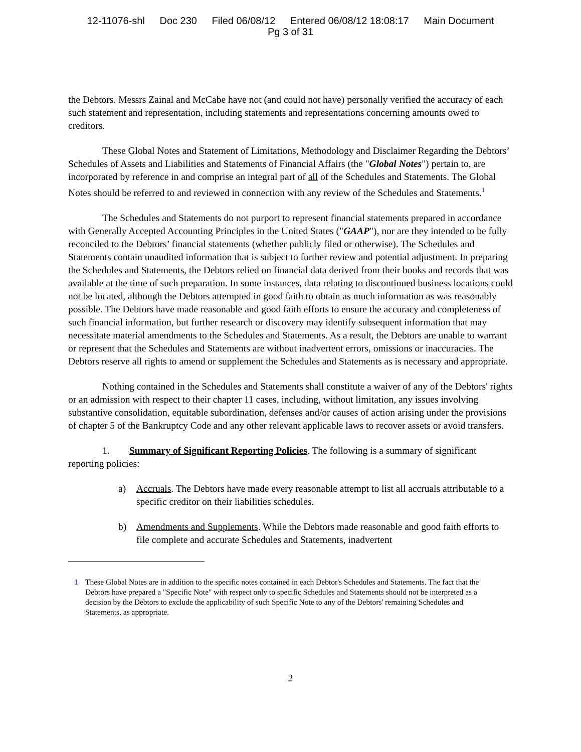12-11076-shl Doc 230 Filed 06/08/12 Entered 06/08/12 18:08:17 Main Document
Pg 3 of 31
the Debtors. Messrs Zainal and McCabe have not (and could not have) personally verified the accuracy of each such statement and representation, including statements and representations concerning amounts owed to creditors.
These Global Notes and Statement of Limitations, Methodology and Disclaimer Regarding the Debtors’ Schedules of Assets and Liabilities and Statements of Financial Affairs (the "Global Notes") pertain to, are incorporated by reference in and comprise an integral part of all of the Schedules and Statements. The Global Notes should be referred to and reviewed in connection with any review of the Schedules and Statements.<sup>1</sup>
The Schedules and Statements do not purport to represent financial statements prepared in accordance with Generally Accepted Accounting Principles in the United States ("GAAP"), nor are they intended to be fully reconciled to the Debtors’ financial statements (whether publicly filed or otherwise). The Schedules and Statements contain unaudited information that is subject to further review and potential adjustment. In preparing the Schedules and Statements, the Debtors relied on financial data derived from their books and records that was available at the time of such preparation. In some instances, data relating to discontinued business locations could not be located, although the Debtors attempted in good faith to obtain as much information as was reasonably possible. The Debtors have made reasonable and good faith efforts to ensure the accuracy and completeness of such financial information, but further research or discovery may identify subsequent information that may necessitate material amendments to the Schedules and Statements. As a result, the Debtors are unable to warrant or represent that the Schedules and Statements are without inadvertent errors, omissions or inaccuracies. The Debtors reserve all rights to amend or supplement the Schedules and Statements as is necessary and appropriate.
Nothing contained in the Schedules and Statements shall constitute a waiver of any of the Debtors' rights or an admission with respect to their chapter 11 cases, including, without limitation, any issues involving substantive consolidation, equitable subordination, defenses and/or causes of action arising under the provisions of chapter 5 of the Bankruptcy Code and any other relevant applicable laws to recover assets or avoid transfers.
1. Summary of Significant Reporting Policies. The following is a summary of significant reporting policies:
a) Accruals. The Debtors have made every reasonable attempt to list all accruals attributable to a specific creditor on their liabilities schedules.
b) Amendments and Supplements. While the Debtors made reasonable and good faith efforts to file complete and accurate Schedules and Statements, inadvertent
1 These Global Notes are in addition to the specific notes contained in each Debtor's Schedules and Statements. The fact that the Debtors have prepared a "Specific Note" with respect only to specific Schedules and Statements should not be interpreted as a decision by the Debtors to exclude the applicability of such Specific Note to any of the Debtors' remaining Schedules and Statements, as appropriate.
2